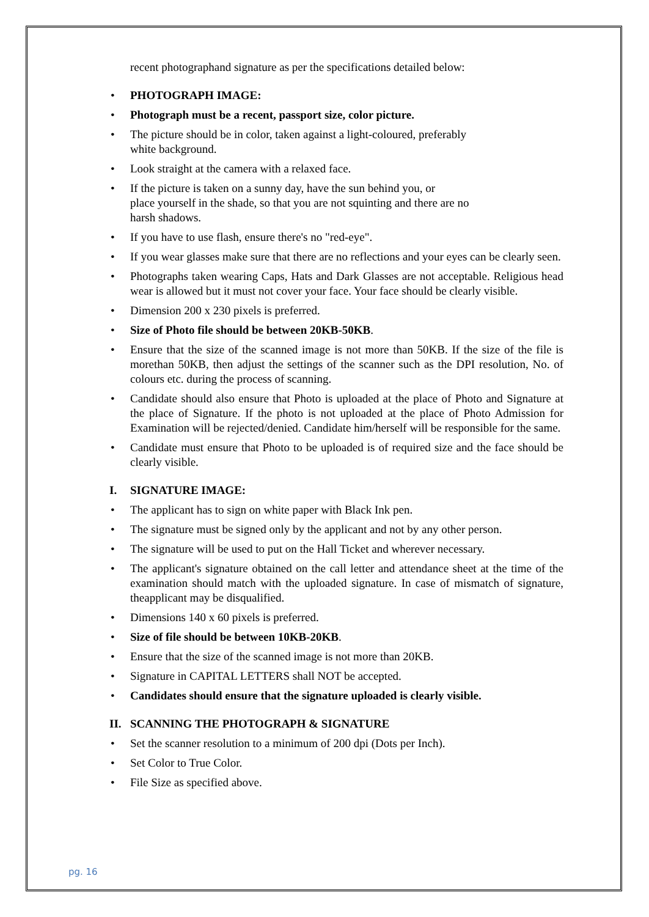recent photographand signature as per the specifications detailed below:
• PHOTOGRAPH IMAGE:
• Photograph must be a recent, passport size, color picture.
• The picture should be in color, taken against a light-coloured, preferably
white background.
• Look straight at the camera with a relaxed face.
• If the picture is taken on a sunny day, have the sun behind you, or
place yourself in the shade, so that you are not squinting and there are no
harsh shadows.
• If you have to use flash, ensure there's no "red-eye".
• If you wear glasses make sure that there are no reflections and your eyes can be clearly seen.
• Photographs taken wearing Caps, Hats and Dark Glasses are not acceptable. Religious head wear is allowed but it must not cover your face. Your face should be clearly visible.
• Dimension 200 x 230 pixels is preferred.
• Size of Photo file should be between 20KB-50KB.
• Ensure that the size of the scanned image is not more than 50KB. If the size of the file is morethan 50KB, then adjust the settings of the scanner such as the DPI resolution, No. of colours etc. during the process of scanning.
• Candidate should also ensure that Photo is uploaded at the place of Photo and Signature at the place of Signature. If the photo is not uploaded at the place of Photo Admission for Examination will be rejected/denied. Candidate him/herself will be responsible for the same.
• Candidate must ensure that Photo to be uploaded is of required size and the face should be clearly visible.
I. SIGNATURE IMAGE:
• The applicant has to sign on white paper with Black Ink pen.
• The signature must be signed only by the applicant and not by any other person.
• The signature will be used to put on the Hall Ticket and wherever necessary.
• The applicant's signature obtained on the call letter and attendance sheet at the time of the examination should match with the uploaded signature. In case of mismatch of signature, theapplicant may be disqualified.
• Dimensions 140 x 60 pixels is preferred.
• Size of file should be between 10KB-20KB.
• Ensure that the size of the scanned image is not more than 20KB.
• Signature in CAPITAL LETTERS shall NOT be accepted.
• Candidates should ensure that the signature uploaded is clearly visible.
II. SCANNING THE PHOTOGRAPH & SIGNATURE
• Set the scanner resolution to a minimum of 200 dpi (Dots per Inch).
• Set Color to True Color.
• File Size as specified above.
pg. 16